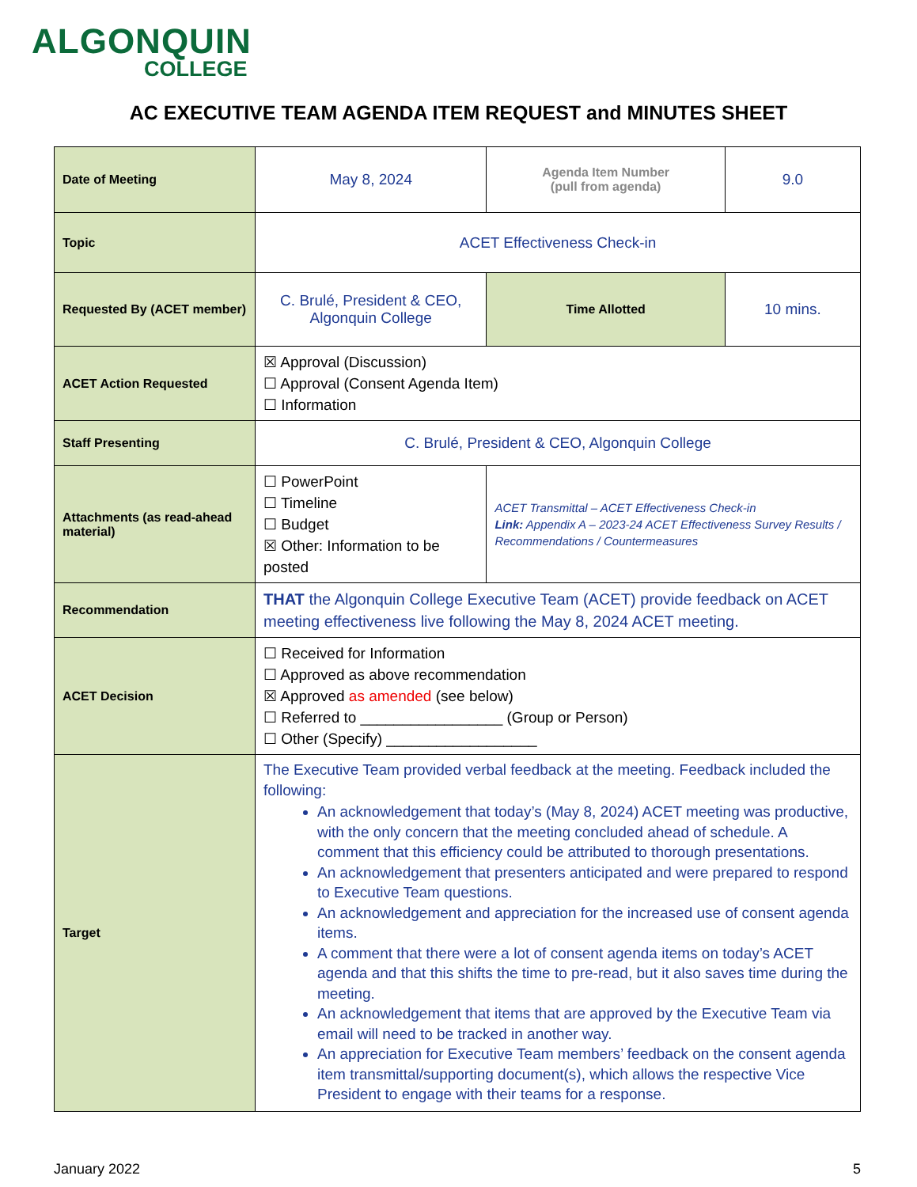ALGONQUIN
COLLEGE
AC EXECUTIVE TEAM AGENDA ITEM REQUEST and MINUTES SHEET
| Date of Meeting | May 8, 2024 | Agenda Item Number (pull from agenda) | 9.0 |
| Topic | ACET Effectiveness Check-in | | |
| Requested By (ACET member) | C. Brulé, President & CEO, Algonquin College | Time Allotted | 10 mins. |
| ACET Action Requested | ☒ Approval (Discussion) ☐ Approval (Consent Agenda Item) ☐ Information | | |
| Staff Presenting | C. Brulé, President & CEO, Algonquin College | | |
| Attachments (as read-ahead material) | ☐ PowerPoint ☐ Timeline ☐ Budget ☒ Other: Information to be posted | ACET Transmittal – ACET Effectiveness Check-in Link: Appendix A – 2023-24 ACET Effectiveness Survey Results / Recommendations / Countermeasures | |
| Recommendation | THAT the Algonquin College Executive Team (ACET) provide feedback on ACET meeting effectiveness live following the May 8, 2024 ACET meeting. | | |
| ACET Decision | ☐ Received for Information ☐ Approved as above recommendation ☒ Approved as amended (see below) ☐ Referred to _________________ (Group or Person) ☐ Other (Specify) __________________ | | |
| Target | The Executive Team provided verbal feedback at the meeting. Feedback included the following: An acknowledgement that today’s (May 8, 2024) ACET meeting was productive, with the only concern that the meeting concluded ahead of schedule. A comment that this efficiency could be attributed to thorough presentations. An acknowledgement that presenters anticipated and were prepared to respond to Executive Team questions. An acknowledgement and appreciation for the increased use of consent agenda items. A comment that there were a lot of consent agenda items on today’s ACET agenda and that this shifts the time to pre-read, but it also saves time during the meeting. An acknowledgement that items that are approved by the Executive Team via email will need to be tracked in another way. An appreciation for Executive Team members’ feedback on the consent agenda item transmittal/supporting document(s), which allows the respective Vice President to engage with their teams for a response. | | |
January 2022 5